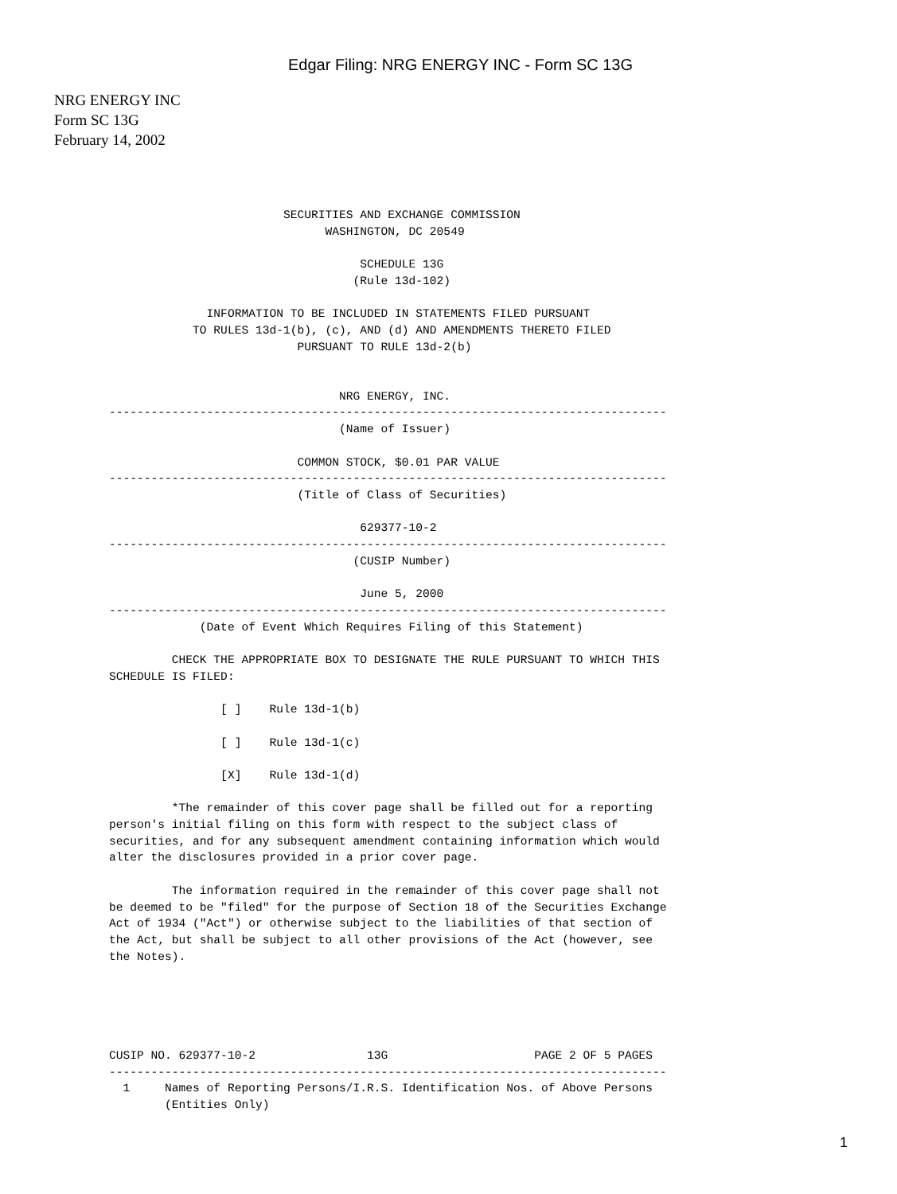Edgar Filing: NRG ENERGY INC - Form SC 13G
NRG ENERGY INC
Form SC 13G
February 14, 2002
                         SECURITIES AND EXCHANGE COMMISSION
                               WASHINGTON, DC 20549

                                    SCHEDULE 13G
                                   (Rule 13d-102)

              INFORMATION TO BE INCLUDED IN STATEMENTS FILED PURSUANT
            TO RULES 13d-1(b), (c), AND (d) AND AMENDMENTS THERETO FILED
                           PURSUANT TO RULE 13d-2(b)


                                 NRG ENERGY, INC.
--------------------------------------------------------------------------------
                                 (Name of Issuer)

                           COMMON STOCK, $0.01 PAR VALUE
--------------------------------------------------------------------------------
                           (Title of Class of Securities)

                                    629377-10-2
--------------------------------------------------------------------------------
                                   (CUSIP Number)

                                    June 5, 2000
--------------------------------------------------------------------------------
             (Date of Event Which Requires Filing of this Statement)

         CHECK THE APPROPRIATE BOX TO DESIGNATE THE RULE PURSUANT TO WHICH THIS
SCHEDULE IS FILED:

                [ ]    Rule 13d-1(b)

                [ ]    Rule 13d-1(c)

                [X]    Rule 13d-1(d)

         *The remainder of this cover page shall be filled out for a reporting
person's initial filing on this form with respect to the subject class of
securities, and for any subsequent amendment containing information which would
alter the disclosures provided in a prior cover page.

         The information required in the remainder of this cover page shall not
be deemed to be "filed" for the purpose of Section 18 of the Securities Exchange
Act of 1934 ("Act") or otherwise subject to the liabilities of that section of
the Act, but shall be subject to all other provisions of the Act (however, see
the Notes).





CUSIP NO. 629377-10-2                13G                     PAGE 2 OF 5 PAGES
--------------------------------------------------------------------------------
  1     Names of Reporting Persons/I.R.S. Identification Nos. of Above Persons
        (Entities Only)
1